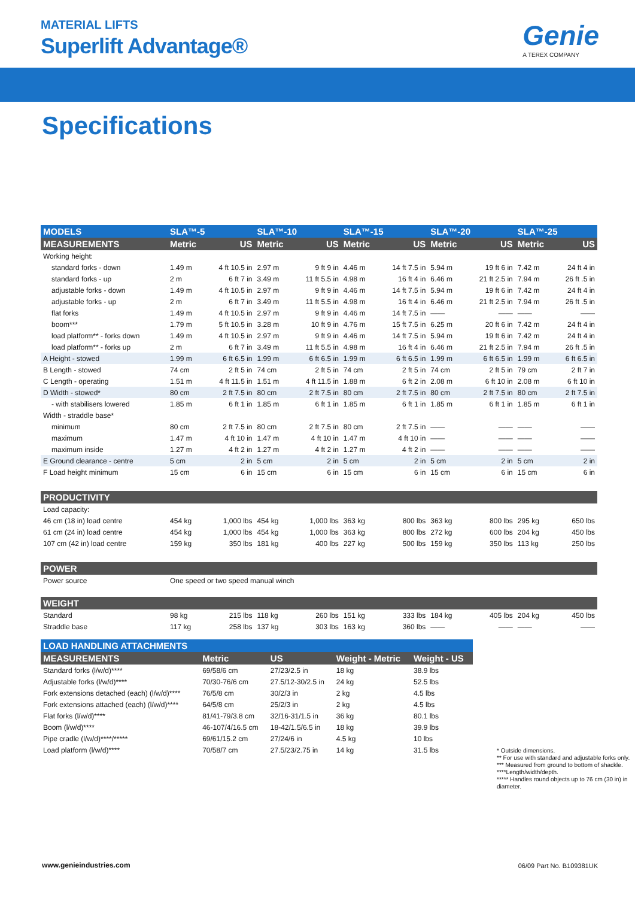MATERIAL LIFTS
Superlift Advantage® Genie
A TEREX COMPANY
Specifications
| MODELS | SLA™-5 | | SLA™-10 | | SLA™-15 | | SLA™-20 | | SLA™-25 | |
| --- | --- | --- | --- | --- | --- | --- | --- | --- | --- | --- |
| MEASUREMENTS | Metric | US | Metric | US | Metric | US | Metric | US | Metric | US |
| Working height: | | | | | | | | | | |
| standard forks - down | 1.49 m | 4 ft 10.5 in | 2.97 m | 9 ft 9 in | 4.46 m | 14 ft 7.5 in | 5.94 m | 19 ft 6 in | 7.42 m | 24 ft 4 in |
| standard forks - up | 2 m | 6 ft 7 in | 3.49 m | 11 ft 5.5 in | 4.98 m | 16 ft 4 in | 6.46 m | 21 ft 2.5 in | 7.94 m | 26 ft .5 in |
| adjustable forks - down | 1.49 m | 4 ft 10.5 in | 2.97 m | 9 ft 9 in | 4.46 m | 14 ft 7.5 in | 5.94 m | 19 ft 6 in | 7.42 m | 24 ft 4 in |
| adjustable forks - up | 2 m | 6 ft 7 in | 3.49 m | 11 ft 5.5 in | 4.98 m | 16 ft 4 in | 6.46 m | 21 ft 2.5 in | 7.94 m | 26 ft .5 in |
| flat forks | 1.49 m | 4 ft 10.5 in | 2.97 m | 9 ft 9 in | 4.46 m | 14 ft 7.5 in | —— | —— | —— | —— |
| boom*** | 1.79 m | 5 ft 10.5 in | 3.28 m | 10 ft 9 in | 4.76 m | 15 ft 7.5 in | 6.25 m | 20 ft 6 in | 7.42 m | 24 ft 4 in |
| load platform** - forks down | 1.49 m | 4 ft 10.5 in | 2.97 m | 9 ft 9 in | 4.46 m | 14 ft 7.5 in | 5.94 m | 19 ft 6 in | 7.42 m | 24 ft 4 in |
| load platform** - forks up | 2 m | 6 ft 7 in | 3.49 m | 11 ft 5.5 in | 4.98 m | 16 ft 4 in | 6.46 m | 21 ft 2.5 in | 7.94 m | 26 ft .5 in |
| A Height - stowed | 1.99 m | 6 ft 6.5 in | 1.99 m | 6 ft 6.5 in | 1.99 m | 6 ft 6.5 in | 1.99 m | 6 ft 6.5 in | 1.99 m | 6 ft 6.5 in |
| B Length - stowed | 74 cm | 2 ft 5 in | 74 cm | 2 ft 5 in | 74 cm | 2 ft 5 in | 74 cm | 2 ft 5 in | 79 cm | 2 ft 7 in |
| C Length - operating | 1.51 m | 4 ft 11.5 in | 1.51 m | 4 ft 11.5 in | 1.88 m | 6 ft 2 in | 2.08 m | 6 ft 10 in | 2.08 m | 6 ft 10 in |
| D Width - stowed* | 80 cm | 2 ft 7.5 in | 80 cm | 2 ft 7.5 in | 80 cm | 2 ft 7.5 in | 80 cm | 2 ft 7.5 in | 80 cm | 2 ft 7.5 in |
| - with stabilisers lowered | 1.85 m | 6 ft 1 in | 1.85 m | 6 ft 1 in | 1.85 m | 6 ft 1 in | 1.85 m | 6 ft 1 in | 1.85 m | 6 ft 1 in |
| Width - straddle base* | | | | | | | | | | |
| minimum | 80 cm | 2 ft 7.5 in | 80 cm | 2 ft 7.5 in | 80 cm | 2 ft 7.5 in | —— | —— | —— | —— |
| maximum | 1.47 m | 4 ft 10 in | 1.47 m | 4 ft 10 in | 1.47 m | 4 ft 10 in | —— | —— | —— | —— |
| maximum inside | 1.27 m | 4 ft 2 in | 1.27 m | 4 ft 2 in | 1.27 m | 4 ft 2 in | —— | —— | —— | —— |
| E Ground clearance - centre | 5 cm | 2 in | 5 cm | 2 in | 5 cm | 2 in | 5 cm | 2 in | 5 cm | 2 in |
| F Load height minimum | 15 cm | 6 in | 15 cm | 6 in | 15 cm | 6 in | 15 cm | 6 in | 15 cm | 6 in |
| PRODUCTIVITY | | | | | | | | | | |
| Load capacity: | | | | | | | | | | |
| 46 cm (18 in) load centre | 454 kg | 1,000 lbs | 454 kg | 1,000 lbs | 363 kg | 800 lbs | 363 kg | 800 lbs | 295 kg | 650 lbs |
| 61 cm (24 in) load centre | 454 kg | 1,000 lbs | 454 kg | 1,000 lbs | 363 kg | 800 lbs | 272 kg | 600 lbs | 204 kg | 450 lbs |
| 107 cm (42 in) load centre | 159 kg | 350 lbs | 181 kg | 400 lbs | 227 kg | 500 lbs | 159 kg | 350 lbs | 113 kg | 250 lbs |
| POWER | | | | | | | | | | |
| Power source | One speed or two speed manual winch | | | | | | | | | |
| WEIGHT | | | | | | | | | | |
| Standard | 98 kg | 215 lbs | 118 kg | 260 lbs | 151 kg | 333 lbs | 184 kg | 405 lbs | 204 kg | 450 lbs |
| Straddle base | 117 kg | 258 lbs | 137 kg | 303 lbs | 163 kg | 360 lbs | —— | —— | —— | —— |
| LOAD HANDLING ATTACHMENTS | | | | |
| --- | --- | --- | --- | --- |
| MEASUREMENTS | Metric | US | Weight - Metric | Weight - US |
| Standard forks (l/w/d)**** | 69/58/6 cm | 27/23/2.5 in | 18 kg | 38.9 lbs |
| Adjustable forks (l/w/d)**** | 70/30-76/6 cm | 27.5/12-30/2.5 in | 24 kg | 52.5 lbs |
| Fork extensions detached (each) (l/w/d)**** | 76/5/8 cm | 30/2/3 in | 2 kg | 4.5 lbs |
| Fork extensions attached (each) (l/w/d)**** | 64/5/8 cm | 25/2/3 in | 2 kg | 4.5 lbs |
| Flat forks (l/w/d)**** | 81/41-79/3.8 cm | 32/16-31/1.5 in | 36 kg | 80.1 lbs |
| Boom (l/w/d)**** | 46-107/4/16.5 cm | 18-42/1.5/6.5 in | 18 kg | 39.9 lbs |
| Pipe cradle (l/w/d)****/***** | 69/61/15.2 cm | 27/24/6 in | 4.5 kg | 10 lbs |
| Load platform (l/w/d)**** | 70/58/7 cm | 27.5/23/2.75 in | 14 kg | 31.5 lbs |
* Outside dimensions.
** For use with standard and adjustable forks only.
*** Measured from ground to bottom of shackle.
****Length/width/depth.
***** Handles round objects up to 76 cm (30 in) in diameter.
www.genieindustries.com 06/09 Part No. B109381UK